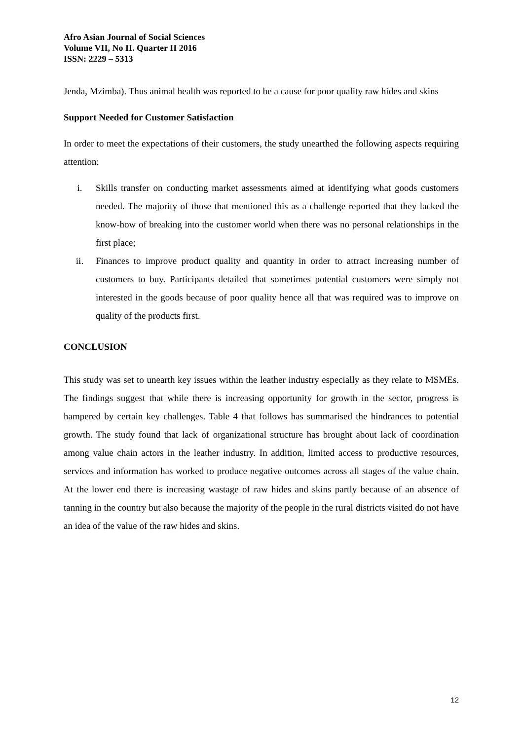Afro Asian Journal of Social Sciences
Volume VII, No II. Quarter II 2016
ISSN: 2229 – 5313
Jenda, Mzimba). Thus animal health was reported to be a cause for poor quality raw hides and skins
Support Needed for Customer Satisfaction
In order to meet the expectations of their customers, the study unearthed the following aspects requiring attention:
i. Skills transfer on conducting market assessments aimed at identifying what goods customers needed. The majority of those that mentioned this as a challenge reported that they lacked the know-how of breaking into the customer world when there was no personal relationships in the first place;
ii. Finances to improve product quality and quantity in order to attract increasing number of customers to buy. Participants detailed that sometimes potential customers were simply not interested in the goods because of poor quality hence all that was required was to improve on quality of the products first.
CONCLUSION
This study was set to unearth key issues within the leather industry especially as they relate to MSMEs. The findings suggest that while there is increasing opportunity for growth in the sector, progress is hampered by certain key challenges. Table 4 that follows has summarised the hindrances to potential growth. The study found that lack of organizational structure has brought about lack of coordination among value chain actors in the leather industry. In addition, limited access to productive resources, services and information has worked to produce negative outcomes across all stages of the value chain. At the lower end there is increasing wastage of raw hides and skins partly because of an absence of tanning in the country but also because the majority of the people in the rural districts visited do not have an idea of the value of the raw hides and skins.
12